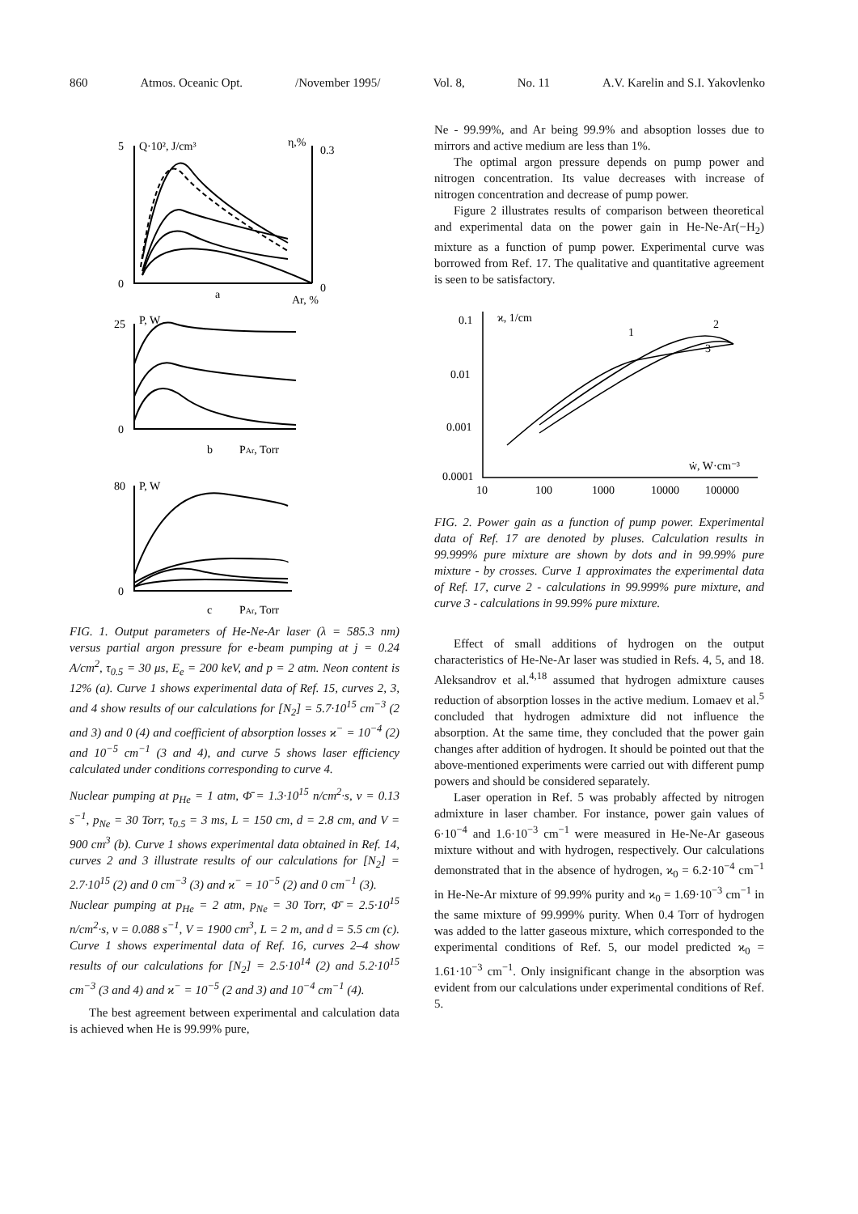860 Atmos. Oceanic Opt. /November 1995/ Vol. 8, No. 11 A.V. Karelin and S.I. Yakovlenko
5
Q·10², J/cm³
η,%
0.3
0
0
a
Ar, %
25
P, W
0
b
PAr, Torr
80
P, W
0
c
PAr, Torr
FIG. 1. Output parameters of He-Ne-Ar laser (λ = 585.3 nm) versus partial argon pressure for e-beam pumping at j = 0.24 A/cm<sup>2</sup>, τ<sub>0.5</sub> = 30 μs, E<sub>e</sub> = 200 keV, and p = 2 atm. Neon content is 12% (a). Curve 1 shows experimental data of Ref. 15, curves 2, 3, and 4 show results of our calculations for [N<sub>2</sub>] = 5.7·10<sup>15</sup> cm<sup>−3</sup> (2 and 3) and 0 (4) and coefficient of absorption losses ϰ<sup>−</sup> = 10<sup>−4</sup> (2) and 10<sup>−5</sup> cm<sup>−1</sup> (3 and 4), and curve 5 shows laser efficiency calculated under conditions corresponding to curve 4.
Nuclear pumping at p<sub>He</sub> = 1 atm, Φ̄ = 1.3·10<sup>15</sup> n/cm<sup>2</sup>·s, ν = 0.13 s<sup>−1</sup>, p<sub>Ne</sub> = 30 Torr, τ<sub>0.5</sub> = 3 ms, L = 150 cm, d = 2.8 cm, and V = 900 cm<sup>3</sup> (b). Curve 1 shows experimental data obtained in Ref. 14, curves 2 and 3 illustrate results of our calculations for [N<sub>2</sub>] = 2.7·10<sup>15</sup> (2) and 0 cm<sup>−3</sup> (3) and ϰ<sup>−</sup> = 10<sup>−5</sup> (2) and 0 cm<sup>−1</sup> (3).
Nuclear pumping at p<sub>He</sub> = 2 atm, p<sub>Ne</sub> = 30 Torr, Φ̄ = 2.5·10<sup>15</sup> n/cm<sup>2</sup>·s, ν = 0.088 s<sup>−1</sup>, V = 1900 cm<sup>3</sup>, L = 2 m, and d = 5.5 cm (c). Curve 1 shows experimental data of Ref. 16, curves 2–4 show results of our calculations for [N<sub>2</sub>] = 2.5·10<sup>14</sup> (2) and 5.2·10<sup>15</sup> cm<sup>−3</sup> (3 and 4) and ϰ<sup>−</sup> = 10<sup>−5</sup> (2 and 3) and 10<sup>−4</sup> cm<sup>−1</sup> (4).
The best agreement between experimental and calculation data is achieved when He is 99.99% pure,
Ne - 99.99%, and Ar being 99.9% and absoption losses due to mirrors and active medium are less than 1%.
The optimal argon pressure depends on pump power and nitrogen concentration. Its value decreases with increase of nitrogen concentration and decrease of pump power.
Figure 2 illustrates results of comparison between theoretical and experimental data on the power gain in He-Ne-Ar(−H<sub>2</sub>) mixture as a function of pump power. Experimental curve was borrowed from Ref. 17. The qualitative and quantitative agreement is seen to be satisfactory.
0.1
ϰ, 1/cm
0.01
0.001
0.0001
10
100
1000
10000
100000
ẇ, W·cm⁻³
1
2
3
FIG. 2. Power gain as a function of pump power. Experimental data of Ref. 17 are denoted by pluses. Calculation results in 99.999% pure mixture are shown by dots and in 99.99% pure mixture - by crosses. Curve 1 approximates the experimental data of Ref. 17, curve 2 - calculations in 99.999% pure mixture, and curve 3 - calculations in 99.99% pure mixture.
Effect of small additions of hydrogen on the output characteristics of He-Ne-Ar laser was studied in Refs. 4, 5, and 18. Aleksandrov et al.<sup>4,18</sup> assumed that hydrogen admixture causes reduction of absorption losses in the active medium. Lomaev et al.<sup>5</sup> concluded that hydrogen admixture did not influence the absorption. At the same time, they concluded that the power gain changes after addition of hydrogen. It should be pointed out that the above-mentioned experiments were carried out with different pump powers and should be considered separately.
Laser operation in Ref. 5 was probably affected by nitrogen admixture in laser chamber. For instance, power gain values of 6·10<sup>−4</sup> and 1.6·10<sup>−3</sup> cm<sup>−1</sup> were measured in He-Ne-Ar gaseous mixture without and with hydrogen, respectively. Our calculations demonstrated that in the absence of hydrogen, ϰ<sub>0</sub> = 6.2·10<sup>−4</sup> cm<sup>−1</sup> in He-Ne-Ar mixture of 99.99% purity and ϰ<sub>0</sub> = 1.69·10<sup>−3</sup> cm<sup>−1</sup> in the same mixture of 99.999% purity. When 0.4 Torr of hydrogen was added to the latter gaseous mixture, which corresponded to the experimental conditions of Ref. 5, our model predicted ϰ<sub>0</sub> = 1.61·10<sup>−3</sup> cm<sup>−1</sup>. Only insignificant change in the absorption was evident from our calculations under experimental conditions of Ref. 5.